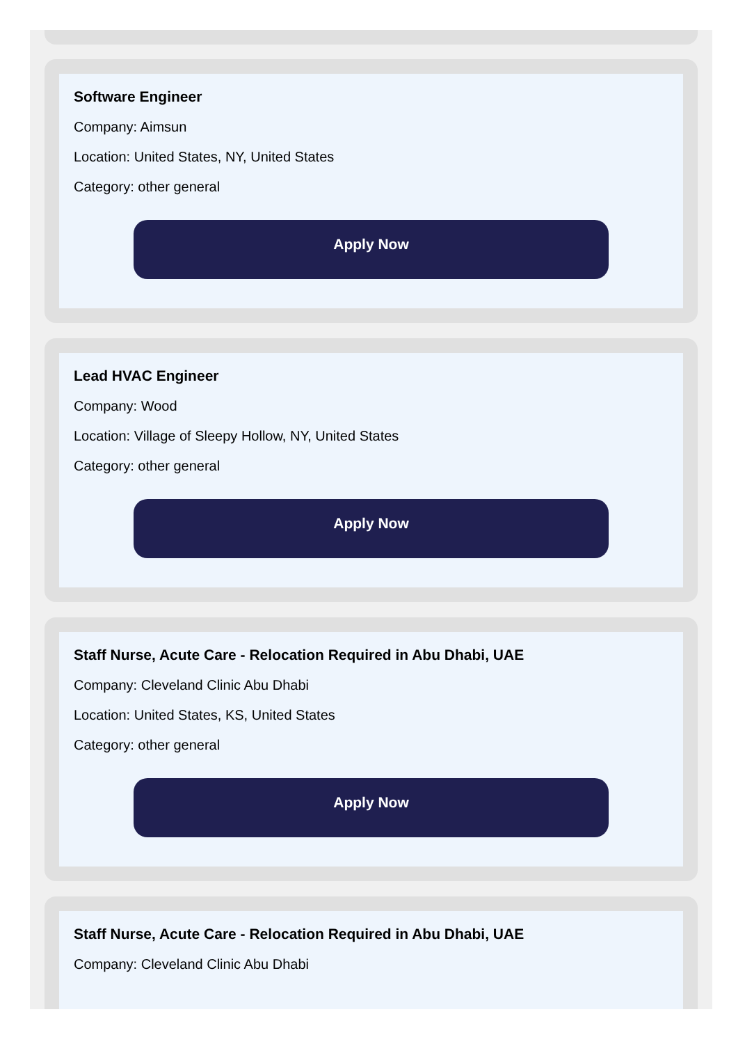Software Engineer
Company: Aimsun
Location: United States, NY, United States
Category: other general
Apply Now
Lead HVAC Engineer
Company: Wood
Location: Village of Sleepy Hollow, NY, United States
Category: other general
Apply Now
Staff Nurse, Acute Care - Relocation Required in Abu Dhabi, UAE
Company: Cleveland Clinic Abu Dhabi
Location: United States, KS, United States
Category: other general
Apply Now
Staff Nurse, Acute Care - Relocation Required in Abu Dhabi, UAE
Company: Cleveland Clinic Abu Dhabi